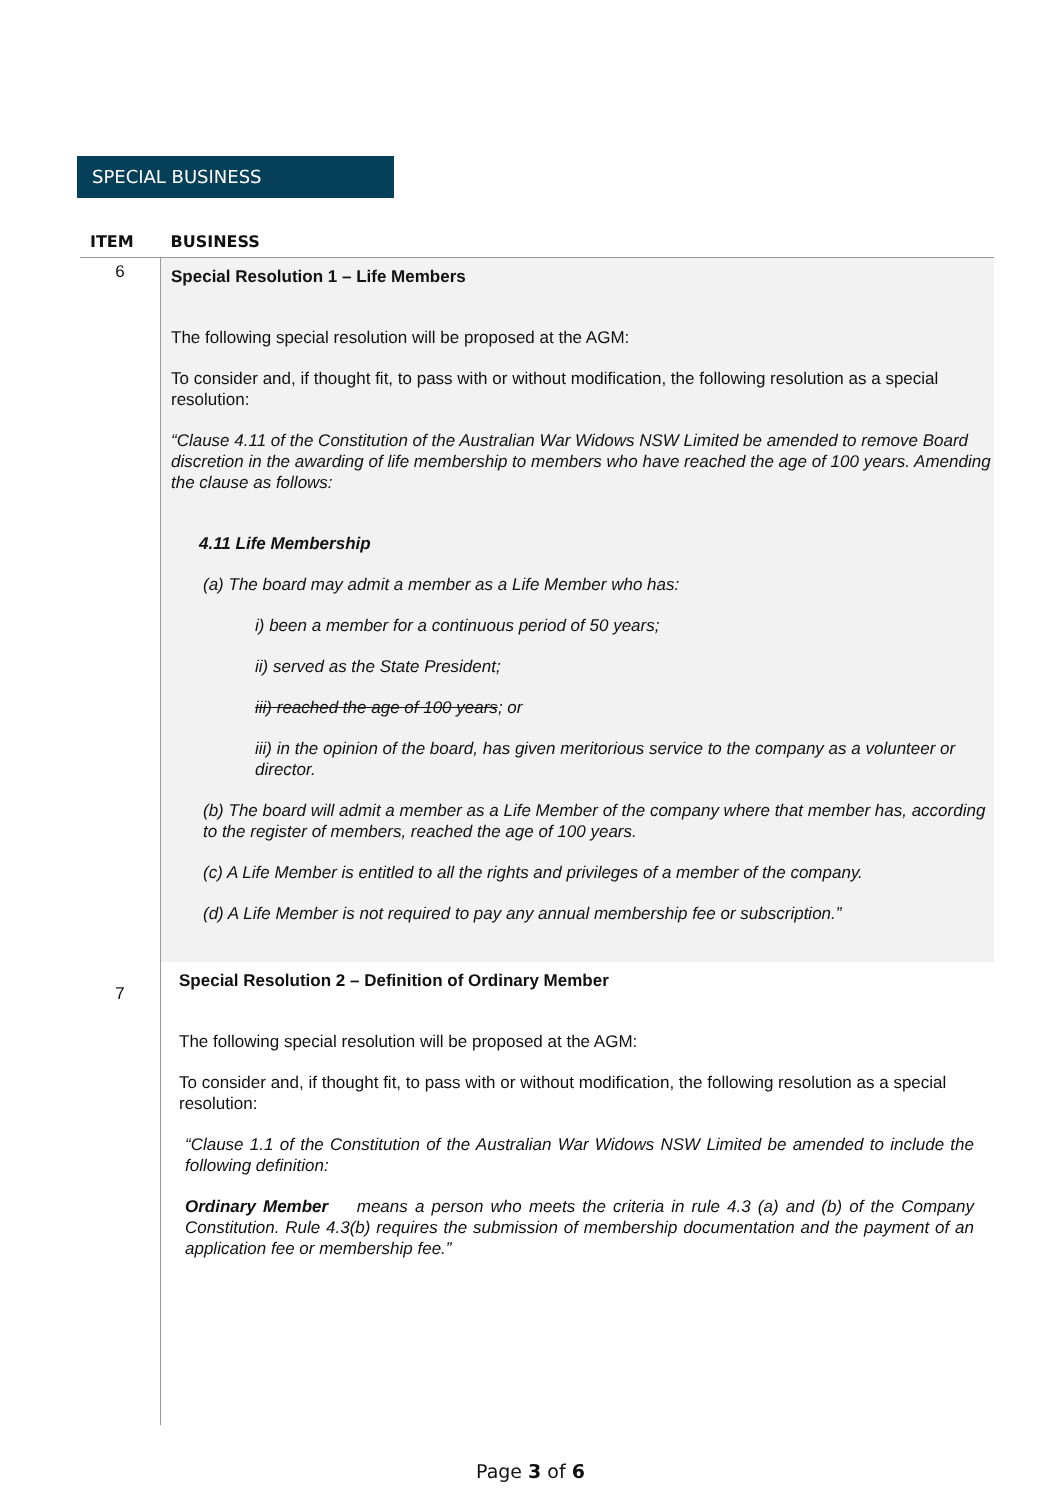SPECIAL BUSINESS
| ITEM | BUSINESS |
| --- | --- |
| 6 | Special Resolution 1 – Life Members The following special resolution will be proposed at the AGM: To consider and, if thought fit, to pass with or without modification, the following resolution as a special resolution: “Clause 4.11 of the Constitution of the Australian War Widows NSW Limited be amended to remove Board discretion in the awarding of life membership to members who have reached the age of 100 years. Amending the clause as follows: 4.11 Life Membership (a) The board may admit a member as a Life Member who has: i) been a member for a continuous period of 50 years; ii) served as the State President; iii) reached the age of 100 years ; or iii) in the opinion of the board, has given meritorious service to the company as a volunteer or director. (b) The board will admit a member as a Life Member of the company where that member has, according to the register of members, reached the age of 100 years. (c) A Life Member is entitled to all the rights and privileges of a member of the company. (d) A Life Member is not required to pay any annual membership fee or subscription.” |
| 7 | Special Resolution 2 – Definition of Ordinary Member The following special resolution will be proposed at the AGM: To consider and, if thought fit, to pass with or without modification, the following resolution as a special resolution: “Clause 1.1 of the Constitution of the Australian War Widows NSW Limited be amended to include the following definition: Ordinary Member means a person who meets the criteria in rule 4.3 (a) and (b) of the Company Constitution. Rule 4.3(b) requires the submission of membership documentation and the payment of an application fee or membership fee.” |
Page 3 of 6